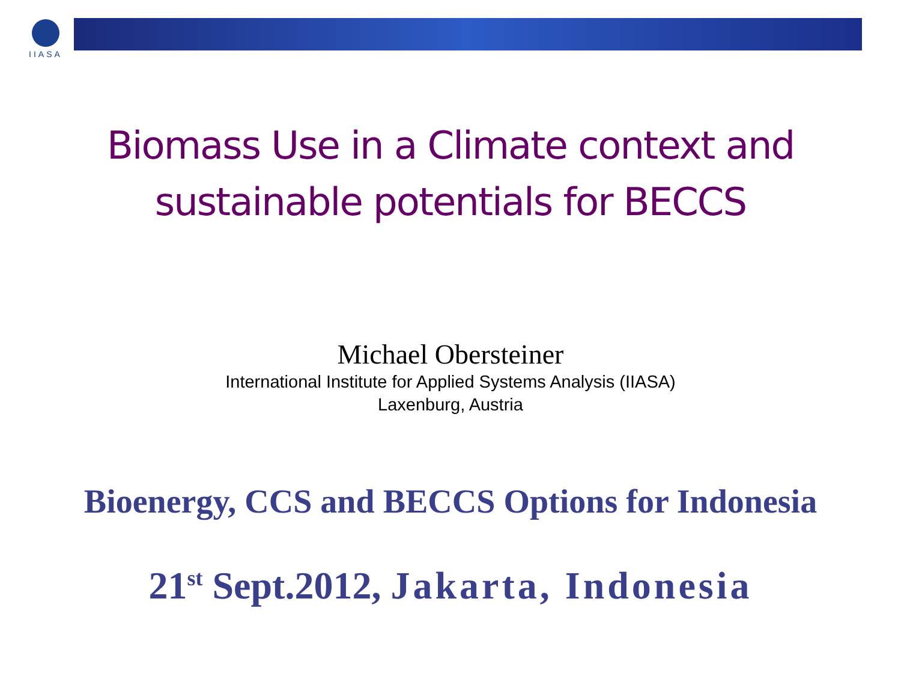IIASA
Biomass Use in a Climate context and
sustainable potentials for BECCS
Michael Obersteiner
International Institute for Applied Systems Analysis (IIASA)
Laxenburg, Austria
Bioenergy, CCS and BECCS Options for Indonesia
21<sup>st</sup> Sept.2012, Jakarta, Indonesia